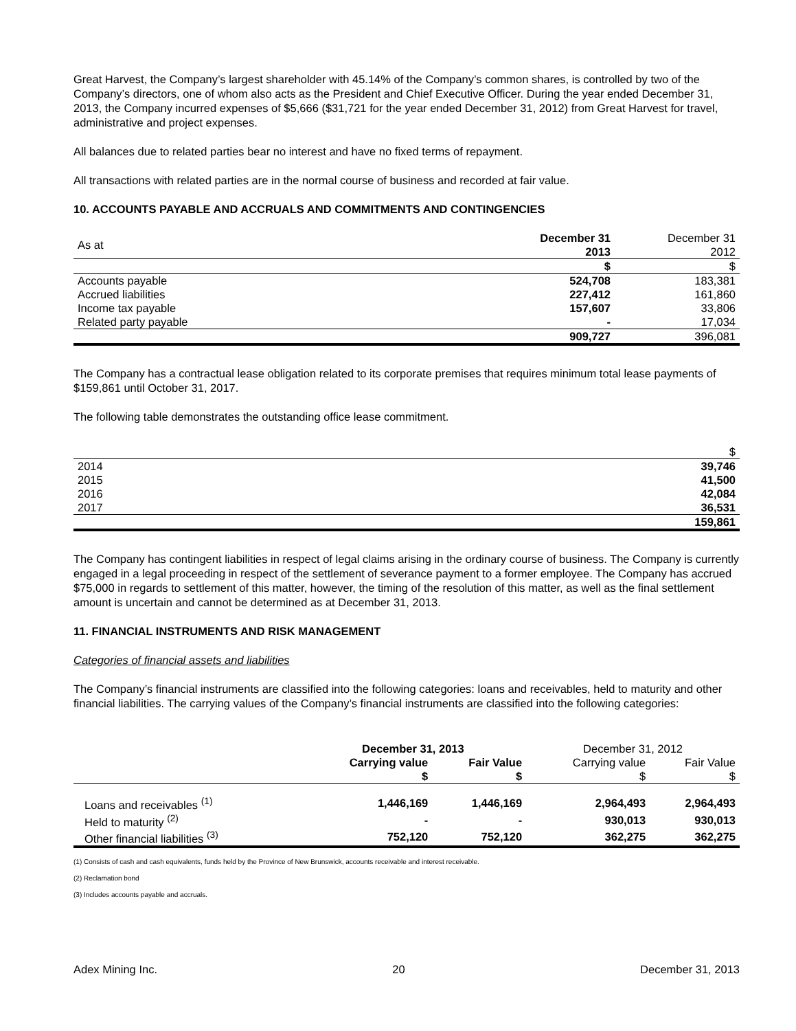Great Harvest, the Company’s largest shareholder with 45.14% of the Company’s common shares, is controlled by two of the Company’s directors, one of whom also acts as the President and Chief Executive Officer. During the year ended December 31, 2013, the Company incurred expenses of $5,666 ($31,721 for the year ended December 31, 2012) from Great Harvest for travel, administrative and project expenses.
All balances due to related parties bear no interest and have no fixed terms of repayment.
All transactions with related parties are in the normal course of business and recorded at fair value.
10. ACCOUNTS PAYABLE AND ACCRUALS AND COMMITMENTS AND CONTINGENCIES
| As at | December 31 2013 | December 31 2012 |
| | $ | $ |
| Accounts payable | 524,708 | 183,381 |
| Accrued liabilities | 227,412 | 161,860 |
| Income tax payable | 157,607 | 33,806 |
| Related party payable | - | 17,034 |
| | 909,727 | 396,081 |
The Company has a contractual lease obligation related to its corporate premises that requires minimum total lease payments of $159,861 until October 31, 2017.
The following table demonstrates the outstanding office lease commitment.
| | $ |
| 2014 | 39,746 |
| 2015 | 41,500 |
| 2016 | 42,084 |
| 2017 | 36,531 |
| | 159,861 |
The Company has contingent liabilities in respect of legal claims arising in the ordinary course of business. The Company is currently engaged in a legal proceeding in respect of the settlement of severance payment to a former employee. The Company has accrued $75,000 in regards to settlement of this matter, however, the timing of the resolution of this matter, as well as the final settlement amount is uncertain and cannot be determined as at December 31, 2013.
11. FINANCIAL INSTRUMENTS AND RISK MANAGEMENT
Categories of financial assets and liabilities
The Company’s financial instruments are classified into the following categories: loans and receivables, held to maturity and other financial liabilities. The carrying values of the Company’s financial instruments are classified into the following categories:
| | December 31, 2013 | | December 31, 2012 | |
| --- | --- | --- | --- | --- |
| | Carrying value $ | Fair Value $ | Carrying value $ | Fair Value $ |
| Loans and receivables <sup>(1)</sup> | 1,446,169 | 1,446,169 | 2,964,493 | 2,964,493 |
| Held to maturity <sup>(2)</sup> | - | - | 930,013 | 930,013 |
| Other financial liabilities <sup>(3)</sup> | 752,120 | 752,120 | 362,275 | 362,275 |
(1) Consists of cash and cash equivalents, funds held by the Province of New Brunswick, accounts receivable and interest receivable.
(2) Reclamation bond
(3) Includes accounts payable and accruals.
Adex Mining Inc. 20 December 31, 2013